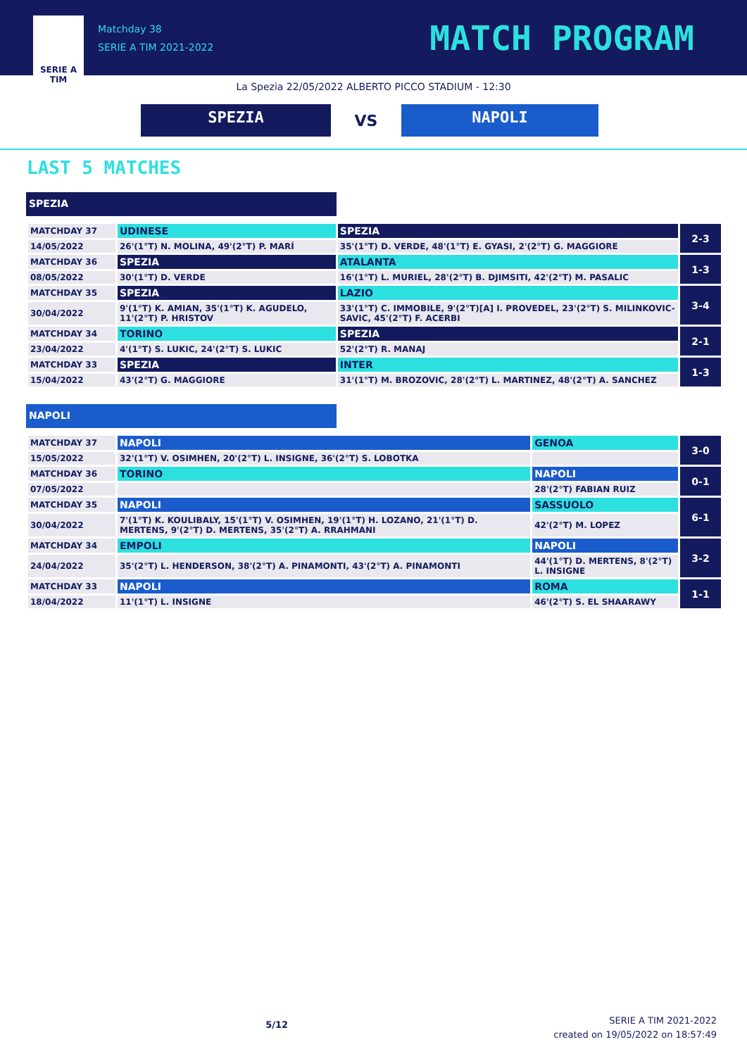SERIE A
TIM
Matchday 38
SERIE A TIM 2021-2022
MATCH PROGRAM
La Spezia 22/05/2022 ALBERTO PICCO STADIUM - 12:30
SPEZIA
VS
NAPOLI
LAST 5 MATCHES
SPEZIA
| MATCHDAY 37 | UDINESE | SPEZIA | 2-3 |
| 14/05/2022 | 26'(1°T) N. MOLINA, 49'(2°T) P. MARÍ | 35'(1°T) D. VERDE, 48'(1°T) E. GYASI, 2'(2°T) G. MAGGIORE | |
| MATCHDAY 36 | SPEZIA | ATALANTA | 1-3 |
| 08/05/2022 | 30'(1°T) D. VERDE | 16'(1°T) L. MURIEL, 28'(2°T) B. DJIMSITI, 42'(2°T) M. PASALIC | |
| MATCHDAY 35 | SPEZIA | LAZIO | 3-4 |
| 30/04/2022 | 9'(1°T) K. AMIAN, 35'(1°T) K. AGUDELO, 11'(2°T) P. HRISTOV | 33'(1°T) C. IMMOBILE, 9'(2°T)[A] I. PROVEDEL, 23'(2°T) S. MILINKOVIC-SAVIC, 45'(2°T) F. ACERBI | |
| MATCHDAY 34 | TORINO | SPEZIA | 2-1 |
| 23/04/2022 | 4'(1°T) S. LUKIC, 24'(2°T) S. LUKIC | 52'(2°T) R. MANAJ | |
| MATCHDAY 33 | SPEZIA | INTER | 1-3 |
| 15/04/2022 | 43'(2°T) G. MAGGIORE | 31'(1°T) M. BROZOVIC, 28'(2°T) L. MARTINEZ, 48'(2°T) A. SANCHEZ | |
NAPOLI
| MATCHDAY 37 | NAPOLI | GENOA | 3-0 |
| 15/05/2022 | 32'(1°T) V. OSIMHEN, 20'(2°T) L. INSIGNE, 36'(2°T) S. LOBOTKA | | |
| MATCHDAY 36 | TORINO | NAPOLI | 0-1 |
| 07/05/2022 | | 28'(2°T) FABIAN RUIZ | |
| MATCHDAY 35 | NAPOLI | SASSUOLO | 6-1 |
| 30/04/2022 | 7'(1°T) K. KOULIBALY, 15'(1°T) V. OSIMHEN, 19'(1°T) H. LOZANO, 21'(1°T) D. MERTENS, 9'(2°T) D. MERTENS, 35'(2°T) A. RRAHMANI | 42'(2°T) M. LOPEZ | |
| MATCHDAY 34 | EMPOLI | NAPOLI | 3-2 |
| 24/04/2022 | 35'(2°T) L. HENDERSON, 38'(2°T) A. PINAMONTI, 43'(2°T) A. PINAMONTI | 44'(1°T) D. MERTENS, 8'(2°T) L. INSIGNE | |
| MATCHDAY 33 | NAPOLI | ROMA | 1-1 |
| 18/04/2022 | 11'(1°T) L. INSIGNE | 46'(2°T) S. EL SHAARAWY | |
5/12
SERIE A TIM 2021-2022
created on 19/05/2022 on 18:57:49